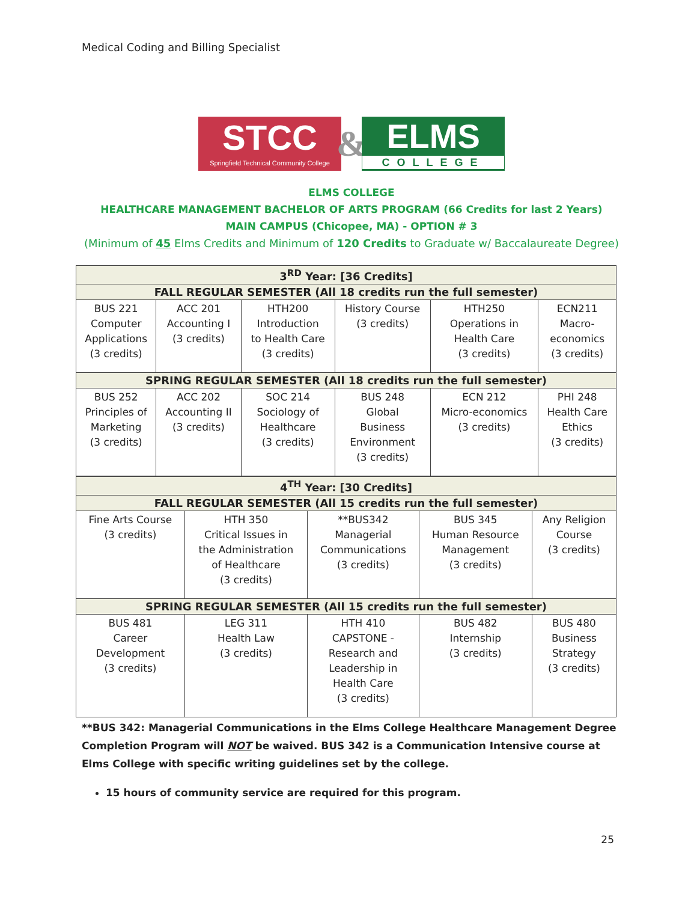Medical Coding and Billing Specialist
STCC
Springfield Technical Community College
&
ELMS
COLLEGE
ELMS COLLEGE
HEALTHCARE MANAGEMENT BACHELOR OF ARTS PROGRAM (66 Credits for last 2 Years)
MAIN CAMPUS (Chicopee, MA) - OPTION # 3
(Minimum of 45 Elms Credits and Minimum of 120 Credits to Graduate w/ Baccalaureate Degree)
| 3<sup>RD</sup> Year: [36 Credits] | | | | | |
| --- | --- | --- | --- | --- | --- |
| FALL REGULAR SEMESTER (All 18 credits run the full semester) | | | | | |
| BUS 221 Computer Applications (3 credits) | ACC 201 Accounting I (3 credits) | HTH200 Introduction to Health Care (3 credits) | History Course (3 credits) | HTH250 Operations in Health Care (3 credits) | ECN211 Macro- economics (3 credits) |
| SPRING REGULAR SEMESTER (All 18 credits run the full semester) | | | | | |
| BUS 252 Principles of Marketing (3 credits) | ACC 202 Accounting II (3 credits) | SOC 214 Sociology of Healthcare (3 credits) | BUS 248 Global Business Environment (3 credits) | ECN 212 Micro-economics (3 credits) | PHI 248 Health Care Ethics (3 credits) |
| 4<sup>TH</sup> Year: [30 Credits] | | | | |
| --- | --- | --- | --- | --- |
| FALL REGULAR SEMESTER (All 15 credits run the full semester) | | | | |
| Fine Arts Course (3 credits) | HTH 350 Critical Issues in the Administration of Healthcare (3 credits) | **BUS342 Managerial Communications (3 credits) | BUS 345 Human Resource Management (3 credits) | Any Religion Course (3 credits) |
| SPRING REGULAR SEMESTER (All 15 credits run the full semester) | | | | |
| BUS 481 Career Development (3 credits) | LEG 311 Health Law (3 credits) | HTH 410 CAPSTONE - Research and Leadership in Health Care (3 credits) | BUS 482 Internship (3 credits) | BUS 480 Business Strategy (3 credits) |
**BUS 342: Managerial Communications in the Elms College Healthcare Management Degree Completion Program will NOT be waived. BUS 342 is a Communication Intensive course at Elms College with specific writing guidelines set by the college.
15 hours of community service are required for this program.
25